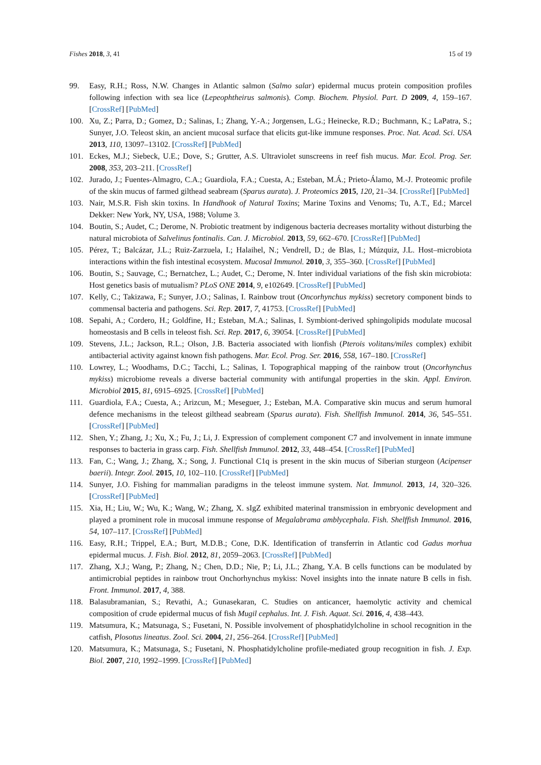Fishes 2018, 3, 41 15 of 19
99. Easy, R.H.; Ross, N.W. Changes in Atlantic salmon (Salmo salar) epidermal mucus protein composition profiles following infection with sea lice (Lepeophtheirus salmonis). Comp. Biochem. Physiol. Part. D 2009, 4, 159–167. [CrossRef] [PubMed]
100. Xu, Z.; Parra, D.; Gomez, D.; Salinas, I.; Zhang, Y.-A.; Jorgensen, L.G.; Heinecke, R.D.; Buchmann, K.; LaPatra, S.; Sunyer, J.O. Teleost skin, an ancient mucosal surface that elicits gut-like immune responses. Proc. Nat. Acad. Sci. USA 2013, 110, 13097–13102. [CrossRef] [PubMed]
101. Eckes, M.J.; Siebeck, U.E.; Dove, S.; Grutter, A.S. Ultraviolet sunscreens in reef fish mucus. Mar. Ecol. Prog. Ser. 2008, 353, 203–211. [CrossRef]
102. Jurado, J.; Fuentes-Almagro, C.A.; Guardiola, F.A.; Cuesta, A.; Esteban, M.Á.; Prieto-Álamo, M.-J. Proteomic profile of the skin mucus of farmed gilthead seabream (Sparus aurata). J. Proteomics 2015, 120, 21–34. [CrossRef] [PubMed]
103. Nair, M.S.R. Fish skin toxins. In Handhook of Natural Toxins; Marine Toxins and Venoms; Tu, A.T., Ed.; Marcel Dekker: New York, NY, USA, 1988; Volume 3.
104. Boutin, S.; Audet, C.; Derome, N. Probiotic treatment by indigenous bacteria decreases mortality without disturbing the natural microbiota of Salvelinus fontinalis. Can. J. Microbiol. 2013, 59, 662–670. [CrossRef] [PubMed]
105. Pérez, T.; Balcázar, J.L.; Ruiz-Zarzuela, I.; Halaihel, N.; Vendrell, D.; de Blas, I.; Múzquiz, J.L. Host–microbiota interactions within the fish intestinal ecosystem. Mucosal Immunol. 2010, 3, 355–360. [CrossRef] [PubMed]
106. Boutin, S.; Sauvage, C.; Bernatchez, L.; Audet, C.; Derome, N. Inter individual variations of the fish skin microbiota: Host genetics basis of mutualism? PLoS ONE 2014, 9, e102649. [CrossRef] [PubMed]
107. Kelly, C.; Takizawa, F.; Sunyer, J.O.; Salinas, I. Rainbow trout (Oncorhynchus mykiss) secretory component binds to commensal bacteria and pathogens. Sci. Rep. 2017, 7, 41753. [CrossRef] [PubMed]
108. Sepahi, A.; Cordero, H.; Goldfine, H.; Esteban, M.A.; Salinas, I. Symbiont-derived sphingolipids modulate mucosal homeostasis and B cells in teleost fish. Sci. Rep. 2017, 6, 39054. [CrossRef] [PubMed]
109. Stevens, J.L.; Jackson, R.L.; Olson, J.B. Bacteria associated with lionfish (Pterois volitans/miles complex) exhibit antibacterial activity against known fish pathogens. Mar. Ecol. Prog. Ser. 2016, 558, 167–180. [CrossRef]
110. Lowrey, L.; Woodhams, D.C.; Tacchi, L.; Salinas, I. Topographical mapping of the rainbow trout (Oncorhynchus mykiss) microbiome reveals a diverse bacterial community with antifungal properties in the skin. Appl. Environ. Microbiol 2015, 81, 6915–6925. [CrossRef] [PubMed]
111. Guardiola, F.A.; Cuesta, A.; Arizcun, M.; Meseguer, J.; Esteban, M.A. Comparative skin mucus and serum humoral defence mechanisms in the teleost gilthead seabream (Sparus aurata). Fish. Shellfish Immunol. 2014, 36, 545–551. [CrossRef] [PubMed]
112. Shen, Y.; Zhang, J.; Xu, X.; Fu, J.; Li, J. Expression of complement component C7 and involvement in innate immune responses to bacteria in grass carp. Fish. Shellfish Immunol. 2012, 33, 448–454. [CrossRef] [PubMed]
113. Fan, C.; Wang, J.; Zhang, X.; Song, J. Functional C1q is present in the skin mucus of Siberian sturgeon (Acipenser baerii). Integr. Zool. 2015, 10, 102–110. [CrossRef] [PubMed]
114. Sunyer, J.O. Fishing for mammalian paradigms in the teleost immune system. Nat. Immunol. 2013, 14, 320–326. [CrossRef] [PubMed]
115. Xia, H.; Liu, W.; Wu, K.; Wang, W.; Zhang, X. sIgZ exhibited materinal transmission in embryonic development and played a prominent role in mucosal immune response of Megalabrama amblycephala. Fish. Shelffish Immunol. 2016, 54, 107–117. [CrossRef] [PubMed]
116. Easy, R.H.; Trippel, E.A.; Burt, M.D.B.; Cone, D.K. Identification of transferrin in Atlantic cod Gadus morhua epidermal mucus. J. Fish. Biol. 2012, 81, 2059–2063. [CrossRef] [PubMed]
117. Zhang, X.J.; Wang, P.; Zhang, N.; Chen, D.D.; Nie, P.; Li, J.L.; Zhang, Y.A. B cells functions can be modulated by antimicrobial peptides in rainbow trout Onchorhynchus mykiss: Novel insights into the innate nature B cells in fish. Front. Immunol. 2017, 4, 388.
118. Balasubramanian, S.; Revathi, A.; Gunasekaran, C. Studies on anticancer, haemolytic activity and chemical composition of crude epidermal mucus of fish Mugil cephalus. Int. J. Fish. Aquat. Sci. 2016, 4, 438–443.
119. Matsumura, K.; Matsunaga, S.; Fusetani, N. Possible involvement of phosphatidylcholine in school recognition in the catfish, Plosotus lineatus. Zool. Sci. 2004, 21, 256–264. [CrossRef] [PubMed]
120. Matsumura, K.; Matsunaga, S.; Fusetani, N. Phosphatidylcholine profile-mediated group recognition in fish. J. Exp. Biol. 2007, 210, 1992–1999. [CrossRef] [PubMed]